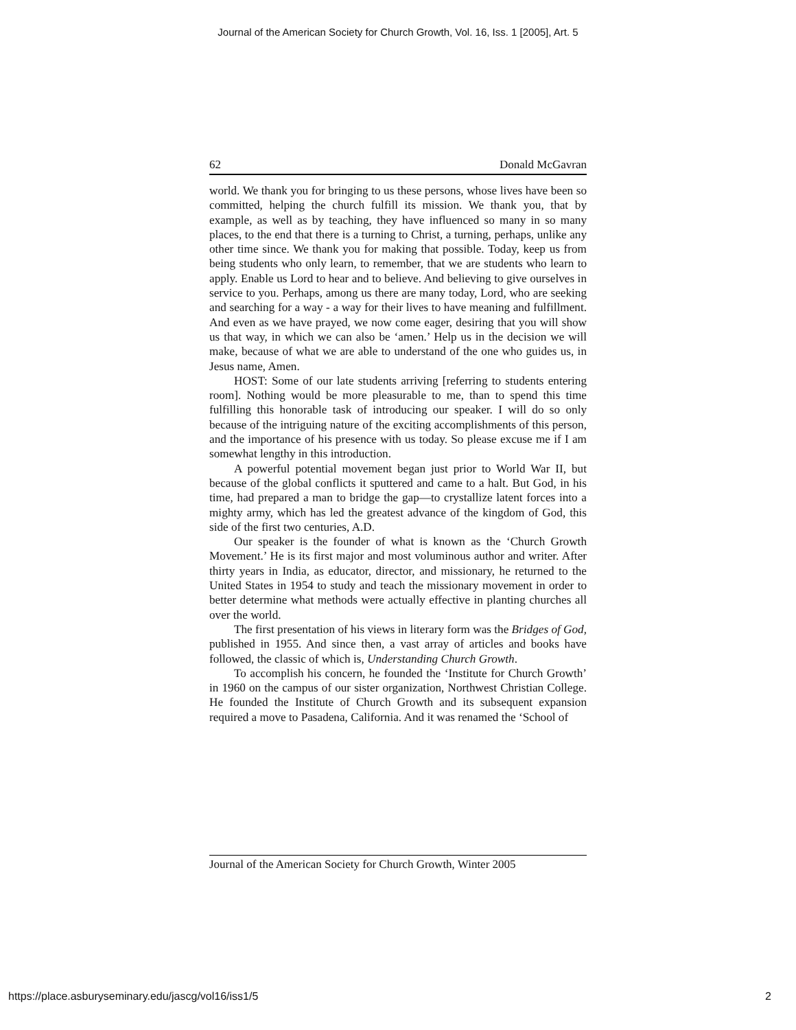Journal of the American Society for Church Growth, Vol. 16, Iss. 1 [2005], Art. 5
62 Donald McGavran
world. We thank you for bringing to us these persons, whose lives have been so committed, helping the church fulfill its mission. We thank you, that by example, as well as by teaching, they have influenced so many in so many places, to the end that there is a turning to Christ, a turning, perhaps, unlike any other time since. We thank you for making that possible. Today, keep us from being students who only learn, to remember, that we are students who learn to apply. Enable us Lord to hear and to believe. And believing to give ourselves in service to you. Perhaps, among us there are many today, Lord, who are seeking and searching for a way - a way for their lives to have meaning and fulfillment. And even as we have prayed, we now come eager, desiring that you will show us that way, in which we can also be ‘amen.’ Help us in the decision we will make, because of what we are able to understand of the one who guides us, in Jesus name, Amen.
HOST: Some of our late students arriving [referring to students entering room]. Nothing would be more pleasurable to me, than to spend this time fulfilling this honorable task of introducing our speaker. I will do so only because of the intriguing nature of the exciting accomplishments of this person, and the importance of his presence with us today. So please excuse me if I am somewhat lengthy in this introduction.
A powerful potential movement began just prior to World War II, but because of the global conflicts it sputtered and came to a halt. But God, in his time, had prepared a man to bridge the gap—to crystallize latent forces into a mighty army, which has led the greatest advance of the kingdom of God, this side of the first two centuries, A.D.
Our speaker is the founder of what is known as the ‘Church Growth Movement.’ He is its first major and most voluminous author and writer. After thirty years in India, as educator, director, and missionary, he returned to the United States in 1954 to study and teach the missionary movement in order to better determine what methods were actually effective in planting churches all over the world.
The first presentation of his views in literary form was the Bridges of God, published in 1955. And since then, a vast array of articles and books have followed, the classic of which is, Understanding Church Growth.
To accomplish his concern, he founded the ‘Institute for Church Growth’ in 1960 on the campus of our sister organization, Northwest Christian College. He founded the Institute of Church Growth and its subsequent expansion required a move to Pasadena, California. And it was renamed the ‘School of
Journal of the American Society for Church Growth, Winter 2005
https://place.asburyseminary.edu/jascg/vol16/iss1/5 2